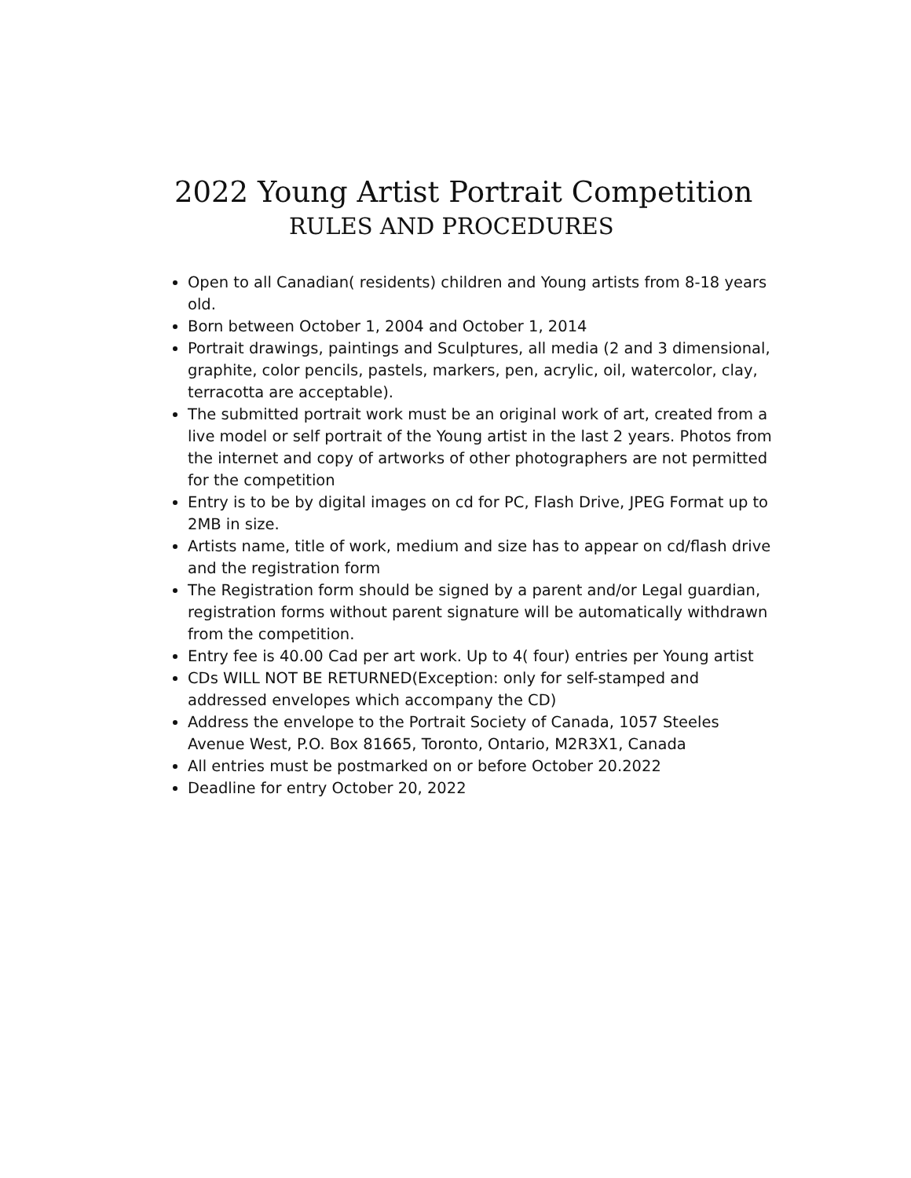2022 Young Artist Portrait Competition
RULES AND PROCEDURES
Open to all Canadian( residents) children and Young artists from 8-18 years old.
Born between October 1, 2004 and October 1, 2014
Portrait drawings, paintings and Sculptures, all media (2 and 3 dimensional, graphite, color pencils, pastels, markers, pen, acrylic, oil, watercolor, clay, terracotta are acceptable).
The submitted portrait work must be an original work of art, created from a live model or self portrait of the Young artist in the last 2 years. Photos from the internet and copy of artworks of other photographers are not permitted for the competition
Entry is to be by digital images on cd for PC, Flash Drive, JPEG Format up to 2MB in size.
Artists name, title of work, medium and size has to appear on cd/flash drive and the registration form
The Registration form should be signed by a parent and/or Legal guardian, registration forms without parent signature will be automatically withdrawn from the competition.
Entry fee is 40.00 Cad per art work. Up to 4( four) entries per Young artist
CDs WILL NOT BE RETURNED(Exception: only for self-stamped and addressed envelopes which accompany the CD)
Address the envelope to the Portrait Society of Canada, 1057 Steeles Avenue West, P.O. Box 81665, Toronto, Ontario, M2R3X1, Canada
All entries must be postmarked on or before October 20.2022
Deadline for entry October 20, 2022